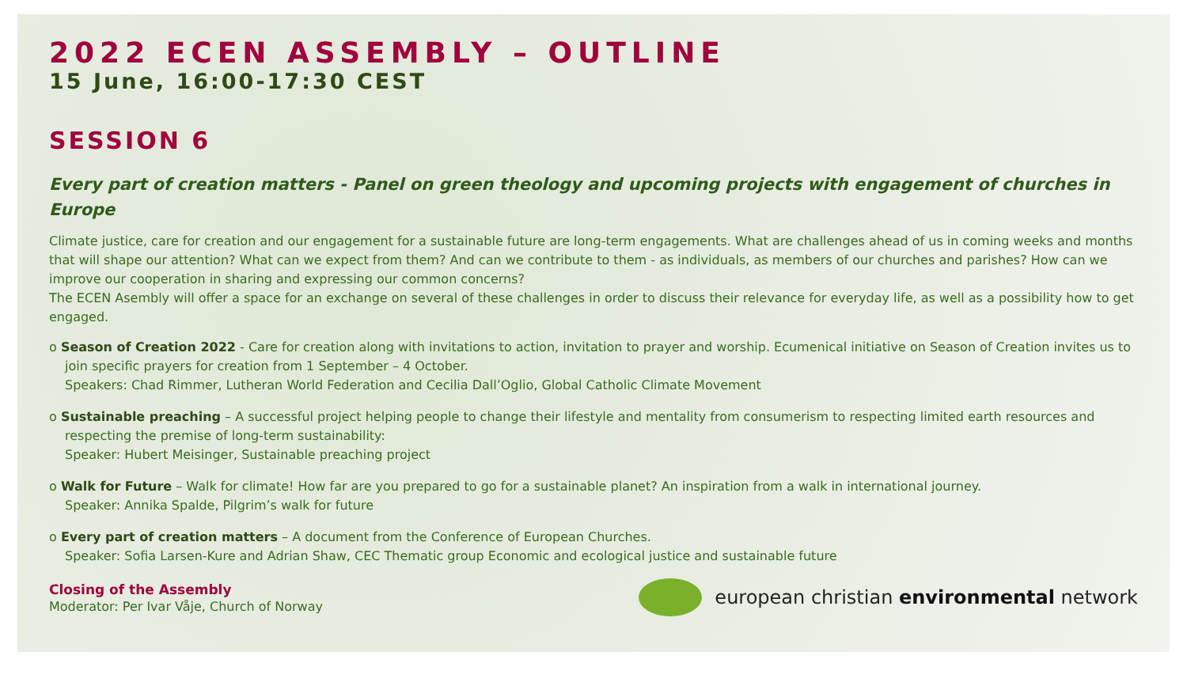2022 ECEN ASSEMBLY – OUTLINE
15 June, 16:00-17:30 CEST
SESSION 6
Every part of creation matters - Panel on green theology and upcoming projects with engagement of churches in Europe
Climate justice, care for creation and our engagement for a sustainable future are long-term engagements. What are challenges ahead of us in coming weeks and months that will shape our attention? What can we expect from them? And can we contribute to them - as individuals, as members of our churches and parishes? How can we improve our cooperation in sharing and expressing our common concerns?
The ECEN Asembly will offer a space for an exchange on several of these challenges in order to discuss their relevance for everyday life, as well as a possibility how to get engaged.
o Season of Creation 2022 - Care for creation along with invitations to action, invitation to prayer and worship. Ecumenical initiative on Season of Creation invites us to join specific prayers for creation from 1 September – 4 October.
Speakers: Chad Rimmer, Lutheran World Federation and Cecilia Dall’Oglio, Global Catholic Climate Movement
o Sustainable preaching – A successful project helping people to change their lifestyle and mentality from consumerism to respecting limited earth resources and respecting the premise of long-term sustainability:
Speaker: Hubert Meisinger, Sustainable preaching project
o Walk for Future – Walk for climate! How far are you prepared to go for a sustainable planet? An inspiration from a walk in international journey.
Speaker: Annika Spalde, Pilgrim’s walk for future
o Every part of creation matters – A document from the Conference of European Churches.
Speaker: Sofia Larsen-Kure and Adrian Shaw, CEC Thematic group Economic and ecological justice and sustainable future
Closing of the Assembly
Moderator: Per Ivar Våje, Church of Norway
european christian environmental network